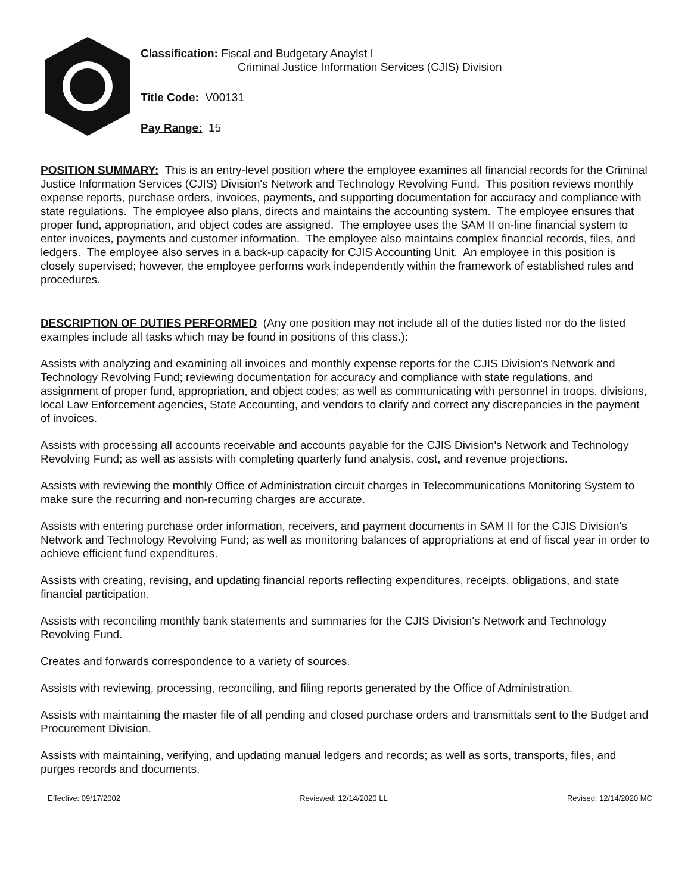Classification: Fiscal and Budgetary Anaylst I
Criminal Justice Information Services (CJIS) Division
Title Code: V00131
Pay Range: 15
POSITION SUMMARY: This is an entry-level position where the employee examines all financial records for the Criminal Justice Information Services (CJIS) Division's Network and Technology Revolving Fund. This position reviews monthly expense reports, purchase orders, invoices, payments, and supporting documentation for accuracy and compliance with state regulations. The employee also plans, directs and maintains the accounting system. The employee ensures that proper fund, appropriation, and object codes are assigned. The employee uses the SAM II on-line financial system to enter invoices, payments and customer information. The employee also maintains complex financial records, files, and ledgers. The employee also serves in a back-up capacity for CJIS Accounting Unit. An employee in this position is closely supervised; however, the employee performs work independently within the framework of established rules and procedures.
DESCRIPTION OF DUTIES PERFORMED (Any one position may not include all of the duties listed nor do the listed examples include all tasks which may be found in positions of this class.):
Assists with analyzing and examining all invoices and monthly expense reports for the CJIS Division's Network and Technology Revolving Fund; reviewing documentation for accuracy and compliance with state regulations, and assignment of proper fund, appropriation, and object codes; as well as communicating with personnel in troops, divisions, local Law Enforcement agencies, State Accounting, and vendors to clarify and correct any discrepancies in the payment of invoices.
Assists with processing all accounts receivable and accounts payable for the CJIS Division's Network and Technology Revolving Fund; as well as assists with completing quarterly fund analysis, cost, and revenue projections.
Assists with reviewing the monthly Office of Administration circuit charges in Telecommunications Monitoring System to make sure the recurring and non-recurring charges are accurate.
Assists with entering purchase order information, receivers, and payment documents in SAM II for the CJIS Division's Network and Technology Revolving Fund; as well as monitoring balances of appropriations at end of fiscal year in order to achieve efficient fund expenditures.
Assists with creating, revising, and updating financial reports reflecting expenditures, receipts, obligations, and state financial participation.
Assists with reconciling monthly bank statements and summaries for the CJIS Division's Network and Technology Revolving Fund.
Creates and forwards correspondence to a variety of sources.
Assists with reviewing, processing, reconciling, and filing reports generated by the Office of Administration.
Assists with maintaining the master file of all pending and closed purchase orders and transmittals sent to the Budget and Procurement Division.
Assists with maintaining, verifying, and updating manual ledgers and records; as well as sorts, transports, files, and purges records and documents.
Effective: 09/17/2002 Reviewed: 12/14/2020 LL Revised: 12/14/2020 MC